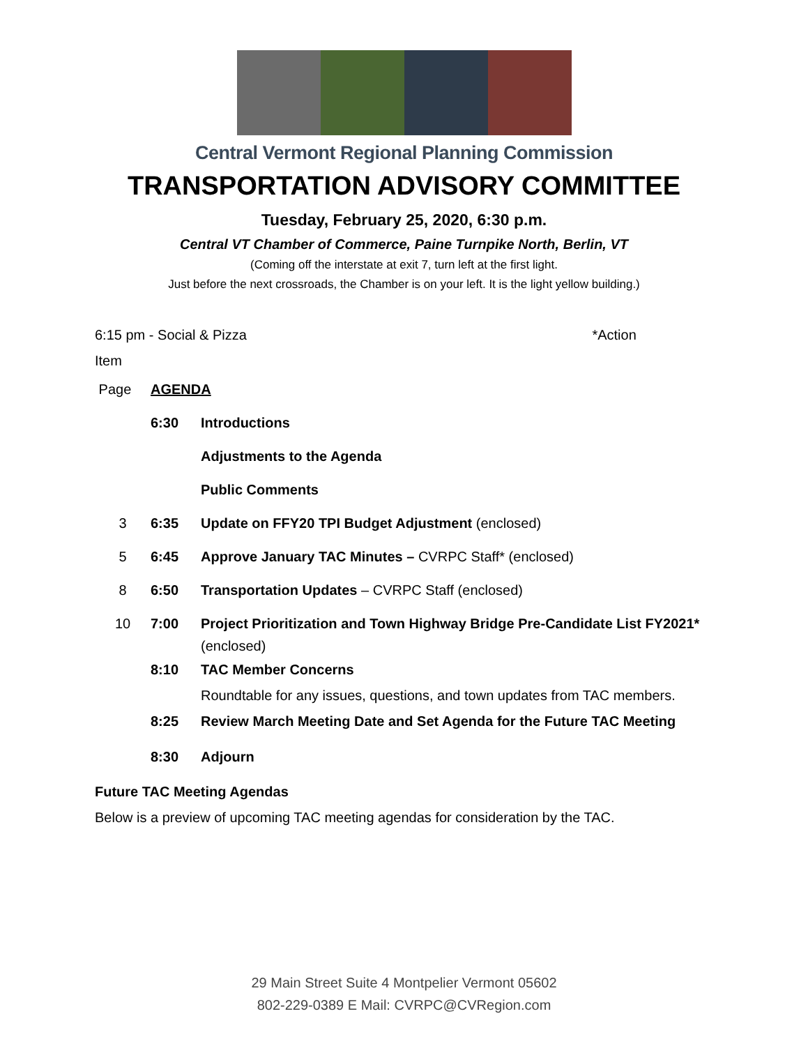Central Vermont Regional Planning Commission
TRANSPORTATION ADVISORY COMMITTEE
Tuesday, February 25, 2020, 6:30 p.m.
Central VT Chamber of Commerce, Paine Turnpike North, Berlin, VT
(Coming off the interstate at exit 7, turn left at the first light.
Just before the next crossroads, the Chamber is on your left. It is the light yellow building.)
6:15 pm - Social & Pizza *Action
Item
Page AGENDA
6:30 Introductions
Adjustments to the Agenda
Public Comments
3 6:35 Update on FFY20 TPI Budget Adjustment (enclosed)
5 6:45 Approve January TAC Minutes – CVRPC Staff* (enclosed)
8 6:50 Transportation Updates – CVRPC Staff (enclosed)
10 7:00 Project Prioritization and Town Highway Bridge Pre-Candidate List FY2021* (enclosed)
8:10 TAC Member Concerns
Roundtable for any issues, questions, and town updates from TAC members.
8:25 Review March Meeting Date and Set Agenda for the Future TAC Meeting
8:30 Adjourn
Future TAC Meeting Agendas
Below is a preview of upcoming TAC meeting agendas for consideration by the TAC.
29 Main Street Suite 4 Montpelier Vermont 05602
802-229-0389 E Mail: CVRPC@CVRegion.com